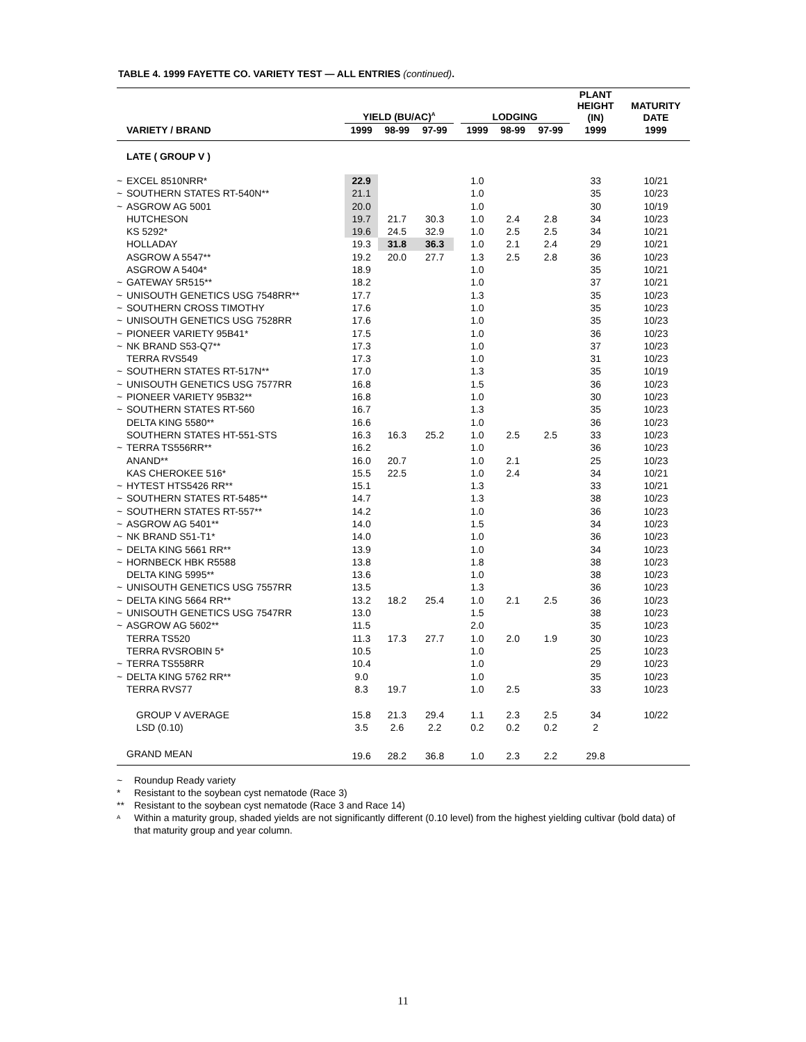TABLE 4. 1999 FAYETTE CO. VARIETY TEST — ALL ENTRIES (continued).
| | | YIELD (BU/AC)<sup>A</sup> | | | | LODGING | | | PLANT HEIGHT (IN) | MATURITY DATE |
| --- | --- | --- | --- | --- | --- | --- | --- | --- | --- | --- |
| | VARIETY / BRAND | 1999 | 98-99 | 97-99 | | 1999 | 98-99 | 97-99 | 1999 | 1999 |
| | LATE ( GROUP V ) | | | | | | | | | |
| ~ | EXCEL 8510NRR* | 22.9 | | | | 1.0 | | | 33 | 10/21 |
| ~ | SOUTHERN STATES RT-540N** | 21.1 | | | | 1.0 | | | 35 | 10/23 |
| ~ | ASGROW AG 5001 | 20.0 | | | | 1.0 | | | 30 | 10/19 |
| | HUTCHESON | 19.7 | 21.7 | 30.3 | | 1.0 | 2.4 | 2.8 | 34 | 10/23 |
| | KS 5292* | 19.6 | 24.5 | 32.9 | | 1.0 | 2.5 | 2.5 | 34 | 10/21 |
| | HOLLADAY | 19.3 | 31.8 | 36.3 | | 1.0 | 2.1 | 2.4 | 29 | 10/21 |
| | ASGROW A 5547** | 19.2 | 20.0 | 27.7 | | 1.3 | 2.5 | 2.8 | 36 | 10/23 |
| | ASGROW A 5404* | 18.9 | | | | 1.0 | | | 35 | 10/21 |
| ~ | GATEWAY 5R515** | 18.2 | | | | 1.0 | | | 37 | 10/21 |
| ~ | UNISOUTH GENETICS USG 7548RR** | 17.7 | | | | 1.3 | | | 35 | 10/23 |
| ~ | SOUTHERN CROSS TIMOTHY | 17.6 | | | | 1.0 | | | 35 | 10/23 |
| ~ | UNISOUTH GENETICS USG 7528RR | 17.6 | | | | 1.0 | | | 35 | 10/23 |
| ~ | PIONEER VARIETY 95B41* | 17.5 | | | | 1.0 | | | 36 | 10/23 |
| ~ | NK BRAND S53-Q7** | 17.3 | | | | 1.0 | | | 37 | 10/23 |
| | TERRA RVS549 | 17.3 | | | | 1.0 | | | 31 | 10/23 |
| ~ | SOUTHERN STATES RT-517N** | 17.0 | | | | 1.3 | | | 35 | 10/19 |
| ~ | UNISOUTH GENETICS USG 7577RR | 16.8 | | | | 1.5 | | | 36 | 10/23 |
| ~ | PIONEER VARIETY 95B32** | 16.8 | | | | 1.0 | | | 30 | 10/23 |
| ~ | SOUTHERN STATES RT-560 | 16.7 | | | | 1.3 | | | 35 | 10/23 |
| | DELTA KING 5580** | 16.6 | | | | 1.0 | | | 36 | 10/23 |
| | SOUTHERN STATES HT-551-STS | 16.3 | 16.3 | 25.2 | | 1.0 | 2.5 | 2.5 | 33 | 10/23 |
| ~ | TERRA TS556RR** | 16.2 | | | | 1.0 | | | 36 | 10/23 |
| | ANAND** | 16.0 | 20.7 | | | 1.0 | 2.1 | | 25 | 10/23 |
| | KAS CHEROKEE 516* | 15.5 | 22.5 | | | 1.0 | 2.4 | | 34 | 10/21 |
| ~ | HYTEST HTS5426 RR** | 15.1 | | | | 1.3 | | | 33 | 10/21 |
| ~ | SOUTHERN STATES RT-5485** | 14.7 | | | | 1.3 | | | 38 | 10/23 |
| ~ | SOUTHERN STATES RT-557** | 14.2 | | | | 1.0 | | | 36 | 10/23 |
| ~ | ASGROW AG 5401** | 14.0 | | | | 1.5 | | | 34 | 10/23 |
| ~ | NK BRAND S51-T1* | 14.0 | | | | 1.0 | | | 36 | 10/23 |
| ~ | DELTA KING 5661 RR** | 13.9 | | | | 1.0 | | | 34 | 10/23 |
| ~ | HORNBECK HBK R5588 | 13.8 | | | | 1.8 | | | 38 | 10/23 |
| | DELTA KING 5995** | 13.6 | | | | 1.0 | | | 38 | 10/23 |
| ~ | UNISOUTH GENETICS USG 7557RR | 13.5 | | | | 1.3 | | | 36 | 10/23 |
| ~ | DELTA KING 5664 RR** | 13.2 | 18.2 | 25.4 | | 1.0 | 2.1 | 2.5 | 36 | 10/23 |
| ~ | UNISOUTH GENETICS USG 7547RR | 13.0 | | | | 1.5 | | | 38 | 10/23 |
| ~ | ASGROW AG 5602** | 11.5 | | | | 2.0 | | | 35 | 10/23 |
| | TERRA TS520 | 11.3 | 17.3 | 27.7 | | 1.0 | 2.0 | 1.9 | 30 | 10/23 |
| | TERRA RVSROBIN 5* | 10.5 | | | | 1.0 | | | 25 | 10/23 |
| ~ | TERRA TS558RR | 10.4 | | | | 1.0 | | | 29 | 10/23 |
| ~ | DELTA KING 5762 RR** | 9.0 | | | | 1.0 | | | 35 | 10/23 |
| | TERRA RVS77 | 8.3 | 19.7 | | | 1.0 | 2.5 | | 33 | 10/23 |
| | GROUP V AVERAGE | 15.8 | 21.3 | 29.4 | | 1.1 | 2.3 | 2.5 | 34 | 10/22 |
| | LSD (0.10) | 3.5 | 2.6 | 2.2 | | 0.2 | 0.2 | 0.2 | 2 | |
| | GRAND MEAN | 19.6 | 28.2 | 36.8 | | 1.0 | 2.3 | 2.2 | 29.8 | |
~ Roundup Ready variety
* Resistant to the soybean cyst nematode (Race 3)
** Resistant to the soybean cyst nematode (Race 3 and Race 14)
<sup>A</sup> Within a maturity group, shaded yields are not significantly different (0.10 level) from the highest yielding cultivar (bold data) of that maturity group and year column.
11